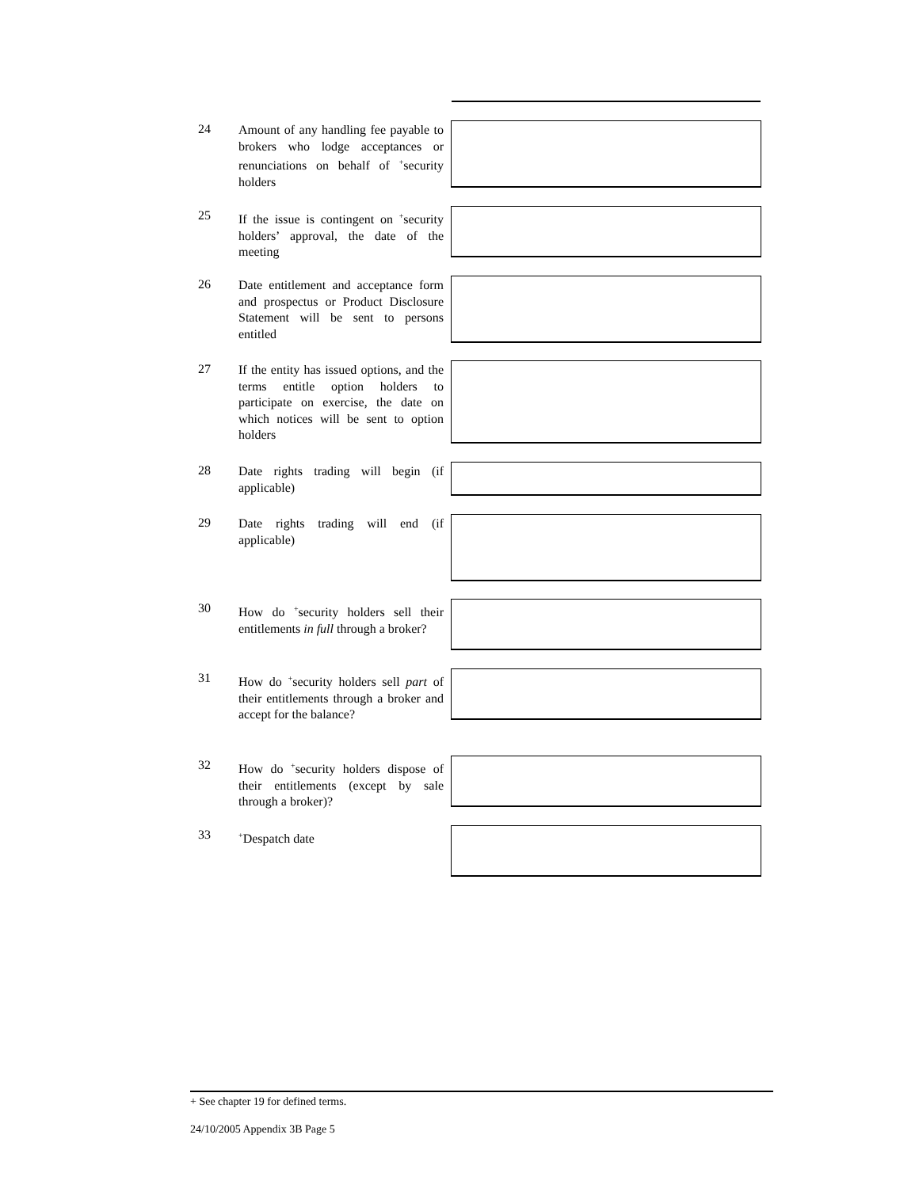24
Amount of any handling fee payable to brokers who lodge acceptances or renunciations on behalf of <sup>+</sup>security holders
25
If the issue is contingent on <sup>+</sup>security holders’ approval, the date of the meeting
26
Date entitlement and acceptance form and prospectus or Product Disclosure Statement will be sent to persons entitled
27
If the entity has issued options, and the terms entitle option holders to participate on exercise, the date on which notices will be sent to option holders
28
Date rights trading will begin (if applicable)
29
Date rights trading will end (if applicable)
30
How do <sup>+</sup>security holders sell their entitlements in full through a broker?
31
How do <sup>+</sup>security holders sell part of their entitlements through a broker and accept for the balance?
32
How do <sup>+</sup>security holders dispose of their entitlements (except by sale through a broker)?
33
<sup>+</sup>Despatch date
+ See chapter 19 for defined terms.
24/10/2005 Appendix 3B Page 5